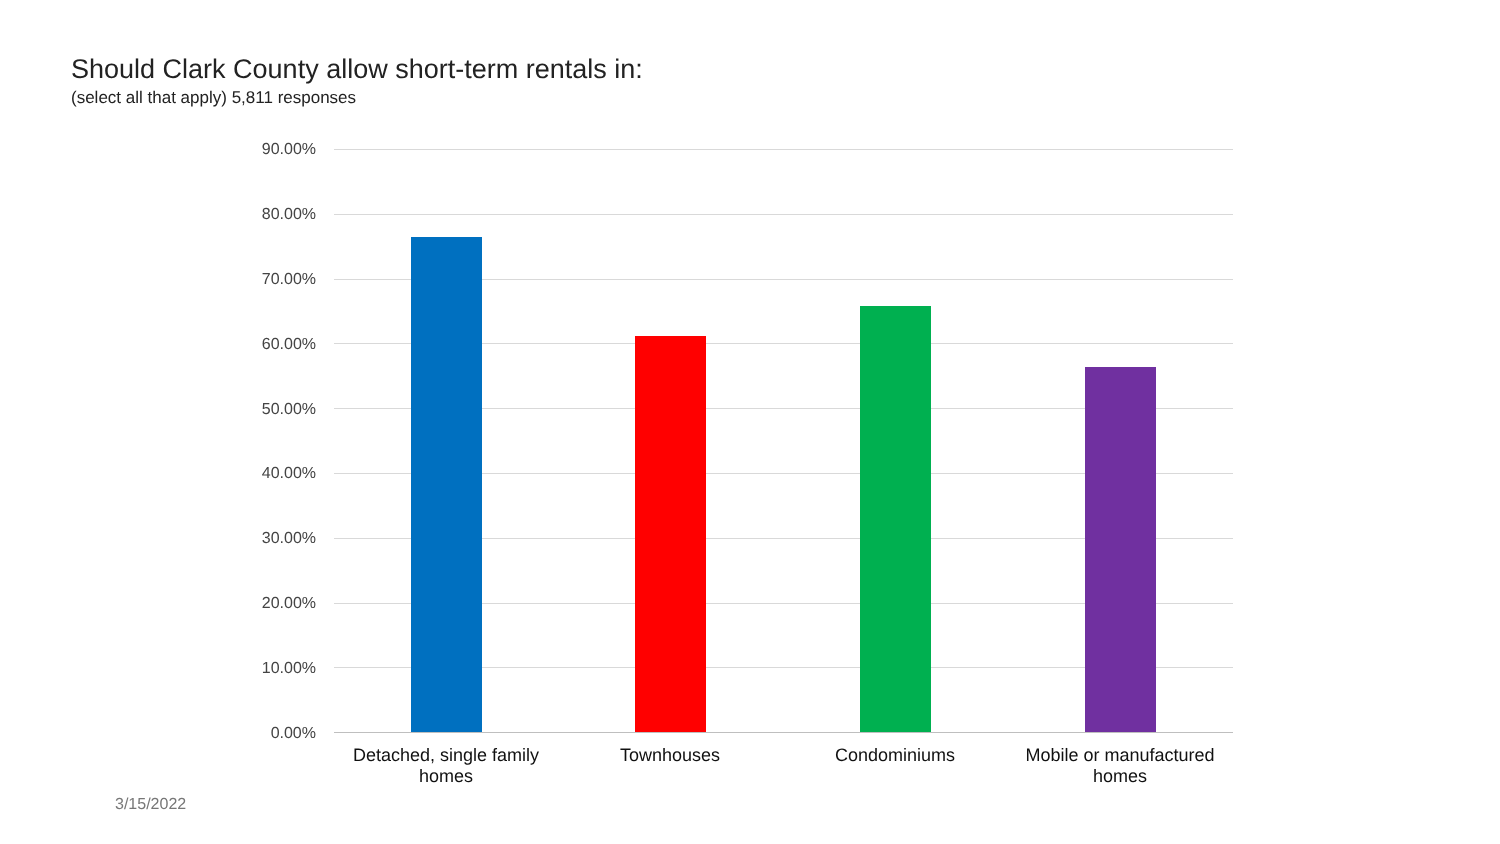Should Clark County allow short-term rentals in:
(select all that apply) 5,811 responses
90.00%
80.00%
70.00%
60.00%
50.00%
40.00%
30.00%
20.00%
10.00%
0.00%
Detached, single family homes
Townhouses Condominiums
Mobile or manufactured homes
3/15/2022